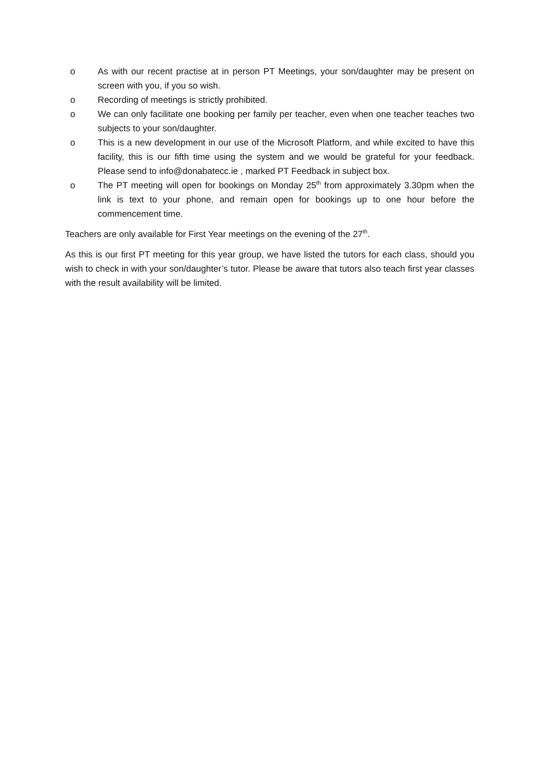o As with our recent practise at in person PT Meetings, your son/daughter may be present on screen with you, if you so wish.
o Recording of meetings is strictly prohibited.
o We can only facilitate one booking per family per teacher, even when one teacher teaches two subjects to your son/daughter.
o This is a new development in our use of the Microsoft Platform, and while excited to have this facility, this is our fifth time using the system and we would be grateful for your feedback. Please send to info@donabatecc.ie , marked PT Feedback in subject box.
o The PT meeting will open for bookings on Monday 25<sup>th</sup> from approximately 3.30pm when the link is text to your phone, and remain open for bookings up to one hour before the commencement time.
Teachers are only available for First Year meetings on the evening of the 27<sup>th</sup>.
As this is our first PT meeting for this year group, we have listed the tutors for each class, should you wish to check in with your son/daughter’s tutor. Please be aware that tutors also teach first year classes with the result availability will be limited.